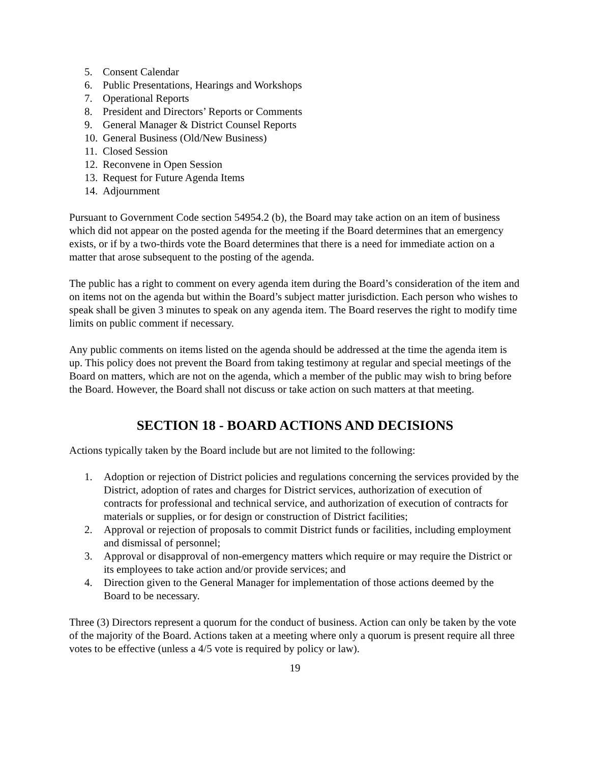5. Consent Calendar
6. Public Presentations, Hearings and Workshops
7. Operational Reports
8. President and Directors’ Reports or Comments
9. General Manager & District Counsel Reports
10. General Business (Old/New Business)
11. Closed Session
12. Reconvene in Open Session
13. Request for Future Agenda Items
14. Adjournment
Pursuant to Government Code section 54954.2 (b), the Board may take action on an item of business which did not appear on the posted agenda for the meeting if the Board determines that an emergency exists, or if by a two-thirds vote the Board determines that there is a need for immediate action on a matter that arose subsequent to the posting of the agenda.
The public has a right to comment on every agenda item during the Board’s consideration of the item and on items not on the agenda but within the Board’s subject matter jurisdiction. Each person who wishes to speak shall be given 3 minutes to speak on any agenda item. The Board reserves the right to modify time limits on public comment if necessary.
Any public comments on items listed on the agenda should be addressed at the time the agenda item is up. This policy does not prevent the Board from taking testimony at regular and special meetings of the Board on matters, which are not on the agenda, which a member of the public may wish to bring before the Board. However, the Board shall not discuss or take action on such matters at that meeting.
SECTION 18 - BOARD ACTIONS AND DECISIONS
Actions typically taken by the Board include but are not limited to the following:
1. Adoption or rejection of District policies and regulations concerning the services provided by the District, adoption of rates and charges for District services, authorization of execution of contracts for professional and technical service, and authorization of execution of contracts for materials or supplies, or for design or construction of District facilities;
2. Approval or rejection of proposals to commit District funds or facilities, including employment and dismissal of personnel;
3. Approval or disapproval of non-emergency matters which require or may require the District or its employees to take action and/or provide services; and
4. Direction given to the General Manager for implementation of those actions deemed by the Board to be necessary.
Three (3) Directors represent a quorum for the conduct of business. Action can only be taken by the vote of the majority of the Board. Actions taken at a meeting where only a quorum is present require all three votes to be effective (unless a 4/5 vote is required by policy or law).
19